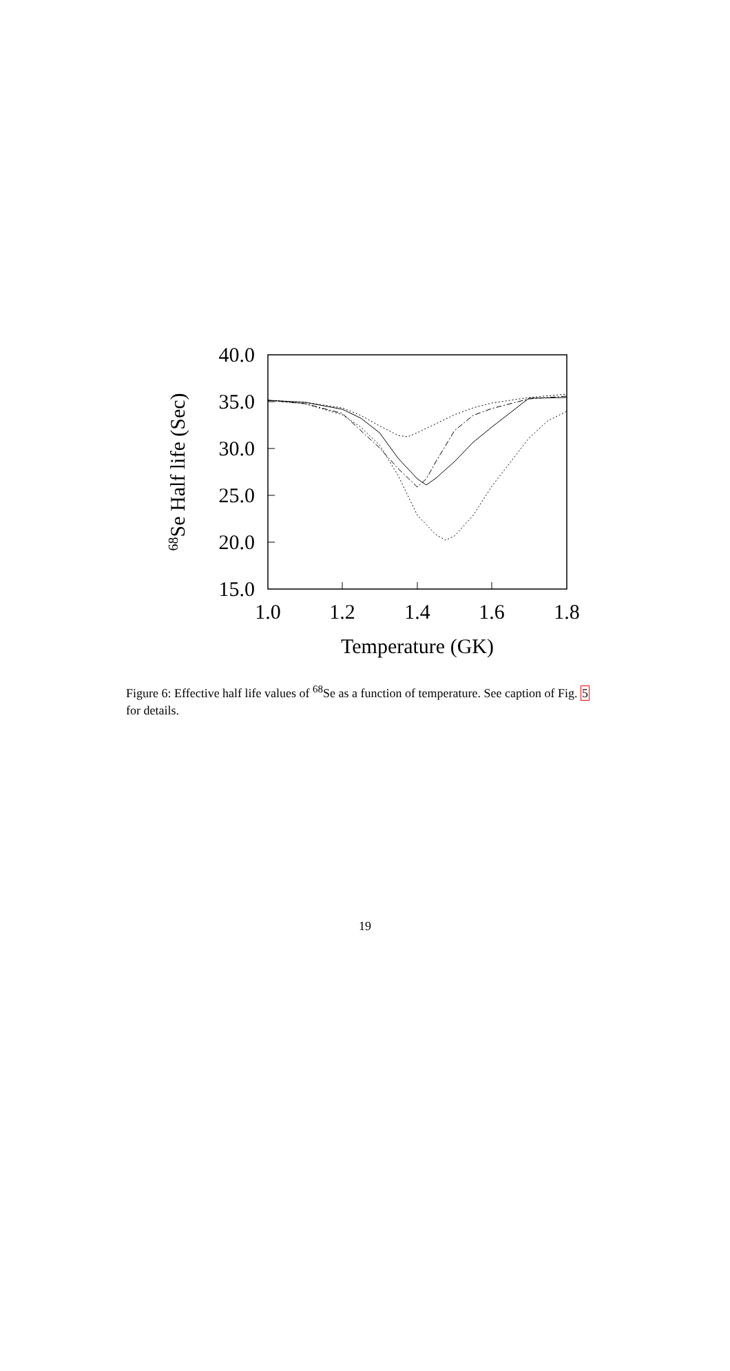40.0
35.0
30.0
25.0
20.0
15.0
1.0
1.2
1.4
1.6
1.8
Temperature (GK)
68Se Half life (Sec)
Figure 6: Effective half life values of <sup>68</sup>Se as a function of temperature. See caption of Fig. 5 for details.
19